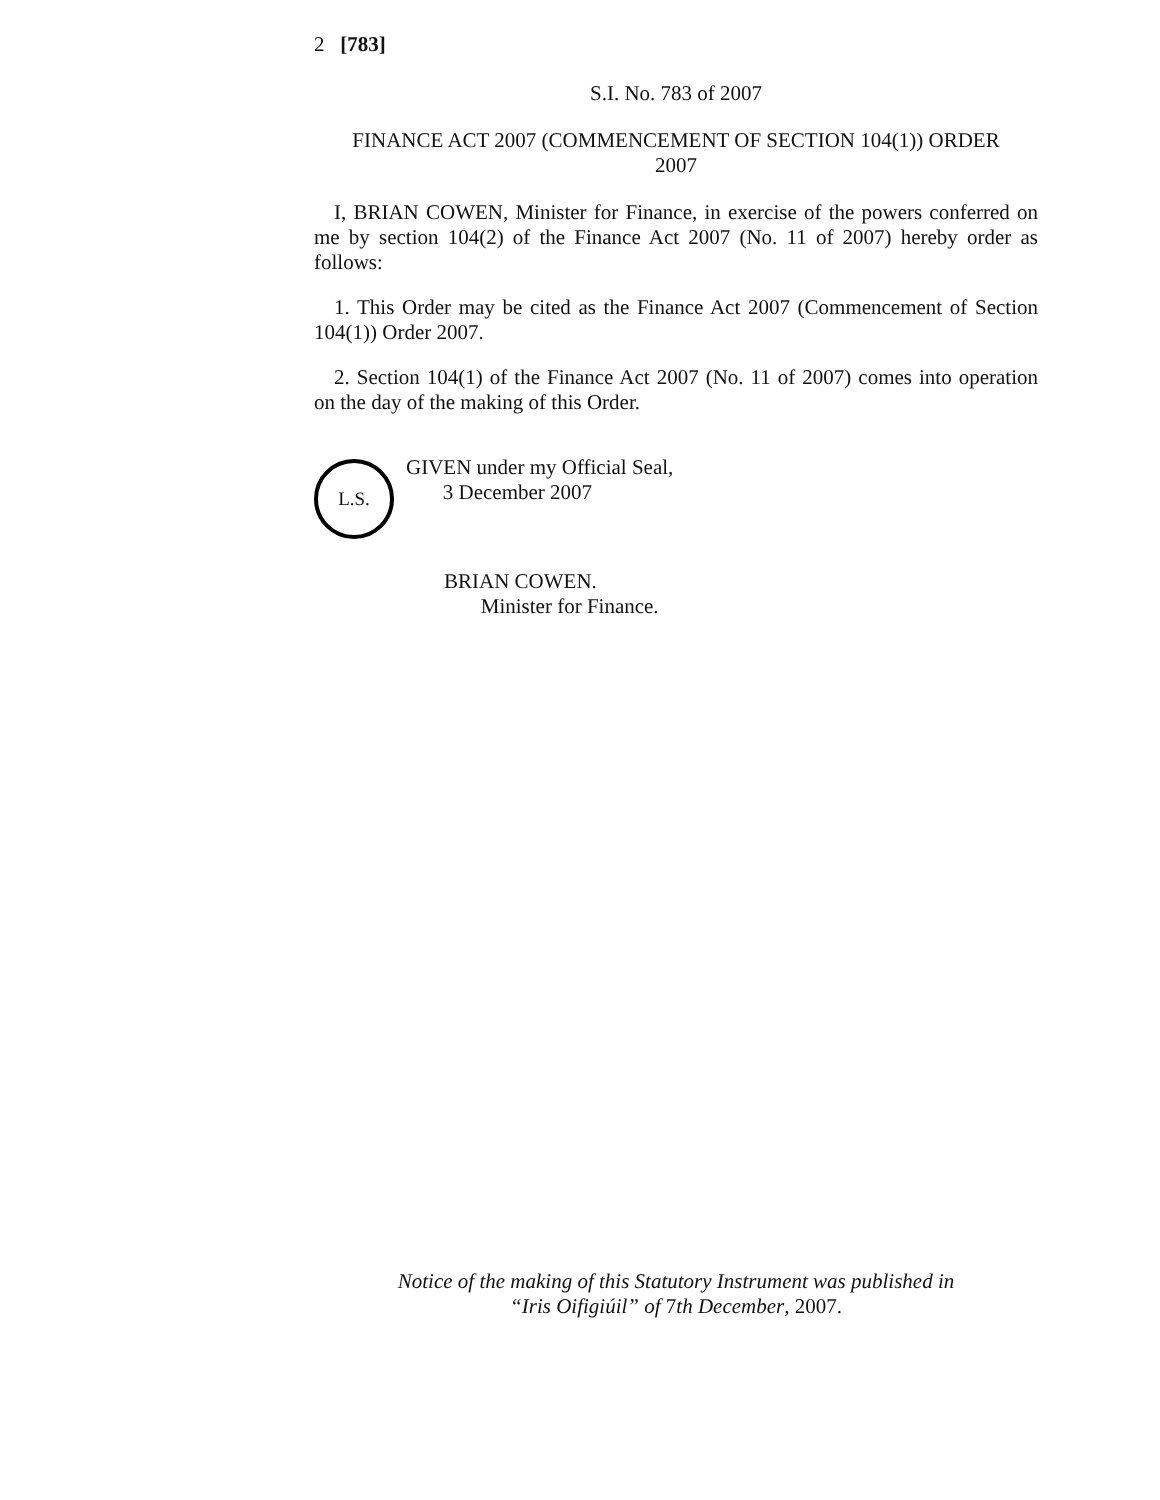2 [783]
S.I. No. 783 of 2007
FINANCE ACT 2007 (COMMENCEMENT OF SECTION 104(1)) ORDER
2007
I, BRIAN COWEN, Minister for Finance, in exercise of the powers conferred on me by section 104(2) of the Finance Act 2007 (No. 11 of 2007) hereby order as follows:
1. This Order may be cited as the Finance Act 2007 (Commencement of Section 104(1)) Order 2007.
2. Section 104(1) of the Finance Act 2007 (No. 11 of 2007) comes into operation on the day of the making of this Order.
L.S.
GIVEN under my Official Seal,
3 December 2007
BRIAN COWEN.
Minister for Finance.
Notice of the making of this Statutory Instrument was published in
“Iris Oifigiúil” of 7th December, 2007.